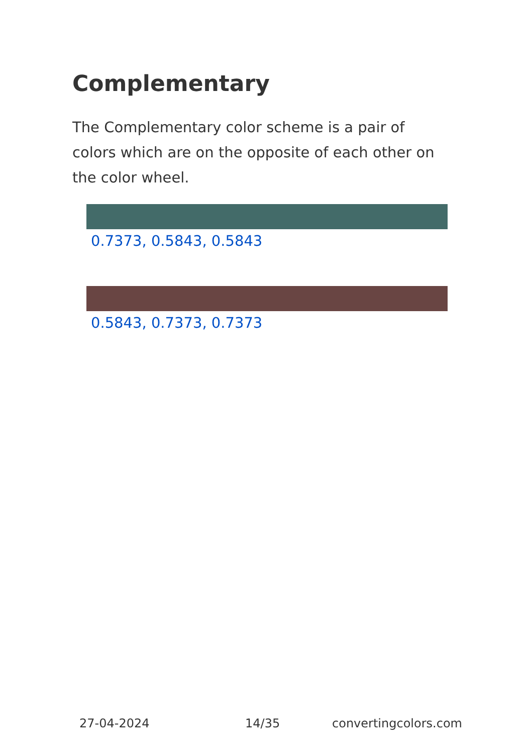Complementary
The Complementary color scheme is a pair of colors which are on the opposite of each other on the color wheel.
0.7373, 0.5843, 0.5843
0.5843, 0.7373, 0.7373
27-04-2024 14/35 convertingcolors.com